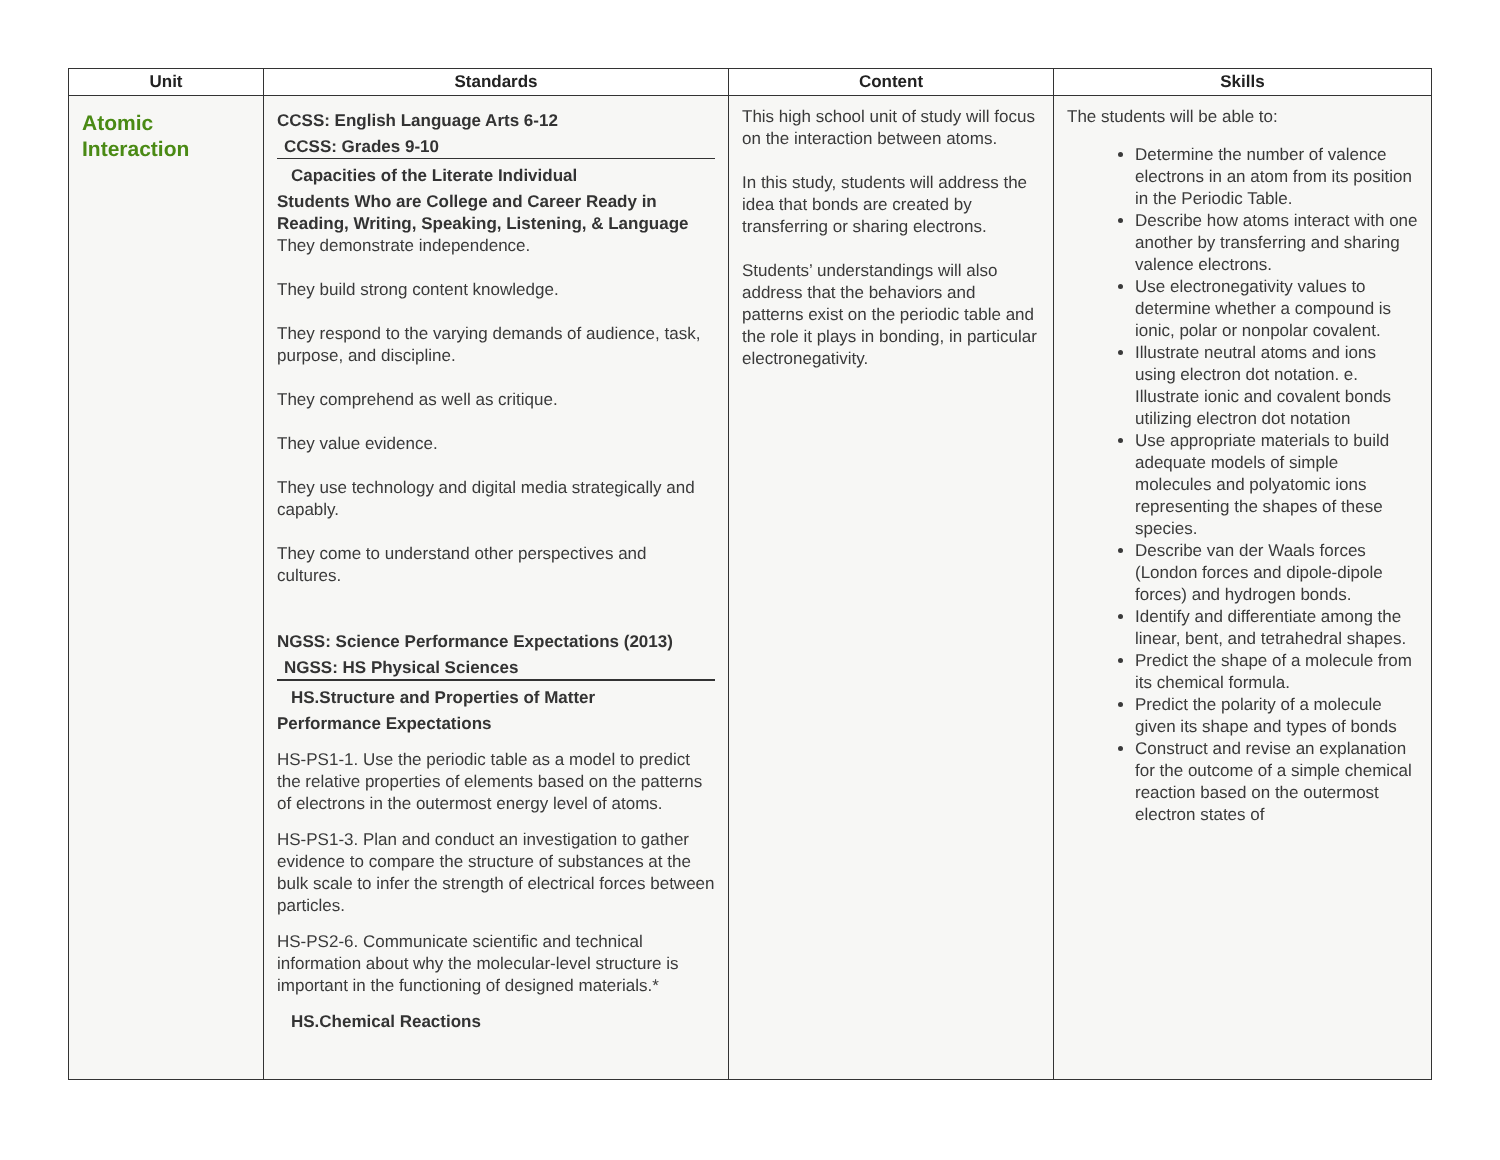| Unit | Standards | Content | Skills |
| --- | --- | --- | --- |
| Atomic Interaction | CCSS: English Language Arts 6-12 CCSS: Grades 9-10 Capacities of the Literate Individual Students Who are College and Career Ready in Reading, Writing, Speaking, Listening, & Language They demonstrate independence. They build strong content knowledge. They respond to the varying demands of audience, task, purpose, and discipline. They comprehend as well as critique. They value evidence. They use technology and digital media strategically and capably. They come to understand other perspectives and cultures. NGSS: Science Performance Expectations (2013) NGSS: HS Physical Sciences HS.Structure and Properties of Matter Performance Expectations HS-PS1-1. Use the periodic table as a model to predict the relative properties of elements based on the patterns of electrons in the outermost energy level of atoms. HS-PS1-3. Plan and conduct an investigation to gather evidence to compare the structure of substances at the bulk scale to infer the strength of electrical forces between particles. HS-PS2-6. Communicate scientific and technical information about why the molecular-level structure is important in the functioning of designed materials.* HS.Chemical Reactions | This high school unit of study will focus on the interaction between atoms. In this study, students will address the idea that bonds are created by transferring or sharing electrons. Students’ understandings will also address that the behaviors and patterns exist on the periodic table and the role it plays in bonding, in particular electronegativity. | The students will be able to: Determine the number of valence electrons in an atom from its position in the Periodic Table. Describe how atoms interact with one another by transferring and sharing valence electrons. Use electronegativity values to determine whether a compound is ionic, polar or nonpolar covalent. Illustrate neutral atoms and ions using electron dot notation. e. Illustrate ionic and covalent bonds utilizing electron dot notation Use appropriate materials to build adequate models of simple molecules and polyatomic ions representing the shapes of these species. Describe van der Waals forces (London forces and dipole-dipole forces) and hydrogen bonds. Identify and differentiate among the linear, bent, and tetrahedral shapes. Predict the shape of a molecule from its chemical formula. Predict the polarity of a molecule given its shape and types of bonds Construct and revise an explanation for the outcome of a simple chemical reaction based on the outermost electron states of |